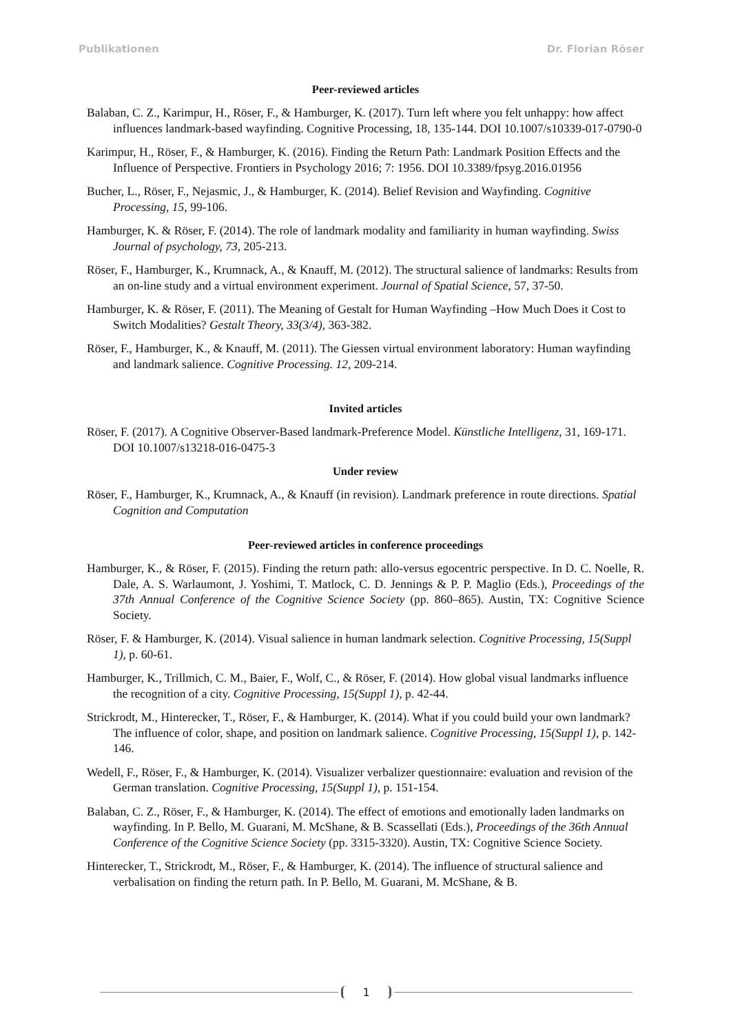Publikationen Dr. Florian Röser
Peer-reviewed articles
Balaban, C. Z., Karimpur, H., Röser, F., & Hamburger, K. (2017). Turn left where you felt unhappy: how affect influences landmark-based wayfinding. Cognitive Processing, 18, 135-144. DOI 10.1007/s10339-017-0790-0
Karimpur, H., Röser, F., & Hamburger, K. (2016). Finding the Return Path: Landmark Position Effects and the Influence of Perspective. Frontiers in Psychology 2016; 7: 1956. DOI 10.3389/fpsyg.2016.01956
Bucher, L., Röser, F., Nejasmic, J., & Hamburger, K. (2014). Belief Revision and Wayfinding. Cognitive Processing, 15, 99-106.
Hamburger, K. & Röser, F. (2014). The role of landmark modality and familiarity in human wayfinding. Swiss Journal of psychology, 73, 205-213.
Röser, F., Hamburger, K., Krumnack, A., & Knauff, M. (2012). The structural salience of landmarks: Results from an on-line study and a virtual environment experiment. Journal of Spatial Science, 57, 37-50.
Hamburger, K. & Röser, F. (2011). The Meaning of Gestalt for Human Wayfinding –How Much Does it Cost to Switch Modalities? Gestalt Theory, 33(3/4), 363-382.
Röser, F., Hamburger, K., & Knauff, M. (2011). The Giessen virtual environment laboratory: Human wayfinding and landmark salience. Cognitive Processing. 12, 209-214.
Invited articles
Röser, F. (2017). A Cognitive Observer-Based landmark-Preference Model. Künstliche Intelligenz, 31, 169-171. DOI 10.1007/s13218-016-0475-3
Under review
Röser, F., Hamburger, K., Krumnack, A., & Knauff (in revision). Landmark preference in route directions. Spatial Cognition and Computation
Peer-reviewed articles in conference proceedings
Hamburger, K., & Röser, F. (2015). Finding the return path: allo-versus egocentric perspective. In D. C. Noelle, R. Dale, A. S. Warlaumont, J. Yoshimi, T. Matlock, C. D. Jennings & P. P. Maglio (Eds.), Proceedings of the 37th Annual Conference of the Cognitive Science Society (pp. 860–865). Austin, TX: Cognitive Science Society.
Röser, F. & Hamburger, K. (2014). Visual salience in human landmark selection. Cognitive Processing, 15(Suppl 1), p. 60-61.
Hamburger, K., Trillmich, C. M., Baier, F., Wolf, C., & Röser, F. (2014). How global visual landmarks influence the recognition of a city. Cognitive Processing, 15(Suppl 1), p. 42-44.
Strickrodt, M., Hinterecker, T., Röser, F., & Hamburger, K. (2014). What if you could build your own landmark? The influence of color, shape, and position on landmark salience. Cognitive Processing, 15(Suppl 1), p. 142-146.
Wedell, F., Röser, F., & Hamburger, K. (2014). Visualizer verbalizer questionnaire: evaluation and revision of the German translation. Cognitive Processing, 15(Suppl 1), p. 151-154.
Balaban, C. Z., Röser, F., & Hamburger, K. (2014). The effect of emotions and emotionally laden landmarks on wayfinding. In P. Bello, M. Guarani, M. McShane, & B. Scassellati (Eds.), Proceedings of the 36th Annual Conference of the Cognitive Science Society (pp. 3315-3320). Austin, TX: Cognitive Science Society.
Hinterecker, T., Strickrodt, M., Röser, F., & Hamburger, K. (2014). The influence of structural salience and verbalisation on finding the return path. In P. Bello, M. Guarani, M. McShane, & B.
1